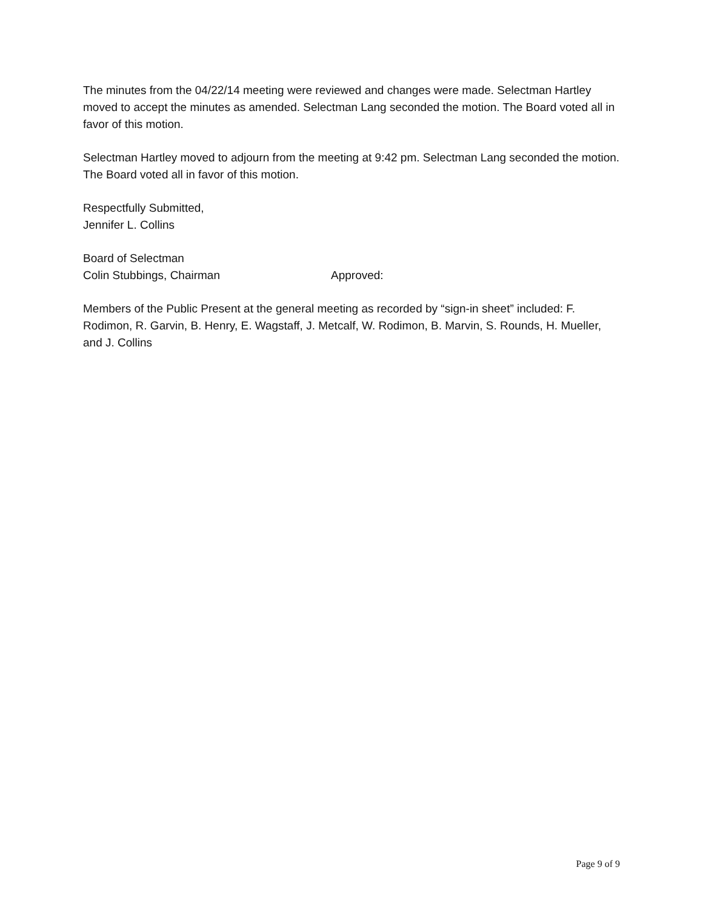The minutes from the 04/22/14 meeting were reviewed and changes were made. Selectman Hartley moved to accept the minutes as amended. Selectman Lang seconded the motion. The Board voted all in favor of this motion.
Selectman Hartley moved to adjourn from the meeting at 9:42 pm. Selectman Lang seconded the motion. The Board voted all in favor of this motion.
Respectfully Submitted,
Jennifer L. Collins
Board of Selectman
Colin Stubbings, Chairman Approved:
Members of the Public Present at the general meeting as recorded by “sign-in sheet” included: F. Rodimon, R. Garvin, B. Henry, E. Wagstaff, J. Metcalf, W. Rodimon, B. Marvin, S. Rounds, H. Mueller, and J. Collins
Page 9 of 9